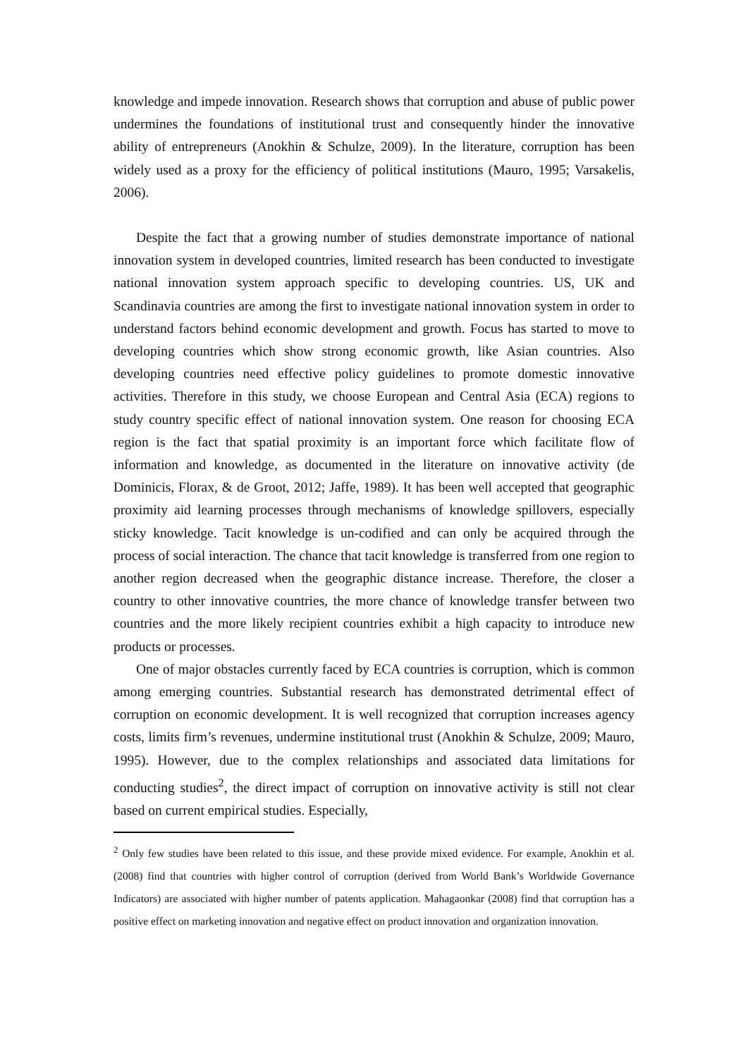knowledge and impede innovation. Research shows that corruption and abuse of public power undermines the foundations of institutional trust and consequently hinder the innovative ability of entrepreneurs (Anokhin & Schulze, 2009). In the literature, corruption has been widely used as a proxy for the efficiency of political institutions (Mauro, 1995; Varsakelis, 2006).
Despite the fact that a growing number of studies demonstrate importance of national innovation system in developed countries, limited research has been conducted to investigate national innovation system approach specific to developing countries. US, UK and Scandinavia countries are among the first to investigate national innovation system in order to understand factors behind economic development and growth. Focus has started to move to developing countries which show strong economic growth, like Asian countries. Also developing countries need effective policy guidelines to promote domestic innovative activities. Therefore in this study, we choose European and Central Asia (ECA) regions to study country specific effect of national innovation system. One reason for choosing ECA region is the fact that spatial proximity is an important force which facilitate flow of information and knowledge, as documented in the literature on innovative activity (de Dominicis, Florax, & de Groot, 2012; Jaffe, 1989). It has been well accepted that geographic proximity aid learning processes through mechanisms of knowledge spillovers, especially sticky knowledge. Tacit knowledge is un-codified and can only be acquired through the process of social interaction. The chance that tacit knowledge is transferred from one region to another region decreased when the geographic distance increase. Therefore, the closer a country to other innovative countries, the more chance of knowledge transfer between two countries and the more likely recipient countries exhibit a high capacity to introduce new products or processes.
One of major obstacles currently faced by ECA countries is corruption, which is common among emerging countries. Substantial research has demonstrated detrimental effect of corruption on economic development. It is well recognized that corruption increases agency costs, limits firm’s revenues, undermine institutional trust (Anokhin & Schulze, 2009; Mauro, 1995). However, due to the complex relationships and associated data limitations for conducting studies<sup>2</sup>, the direct impact of corruption on innovative activity is still not clear based on current empirical studies. Especially,
<sup>2</sup> Only few studies have been related to this issue, and these provide mixed evidence. For example, Anokhin et al. (2008) find that countries with higher control of corruption (derived from World Bank’s Worldwide Governance Indicators) are associated with higher number of patents application. Mahagaonkar (2008) find that corruption has a positive effect on marketing innovation and negative effect on product innovation and organization innovation.